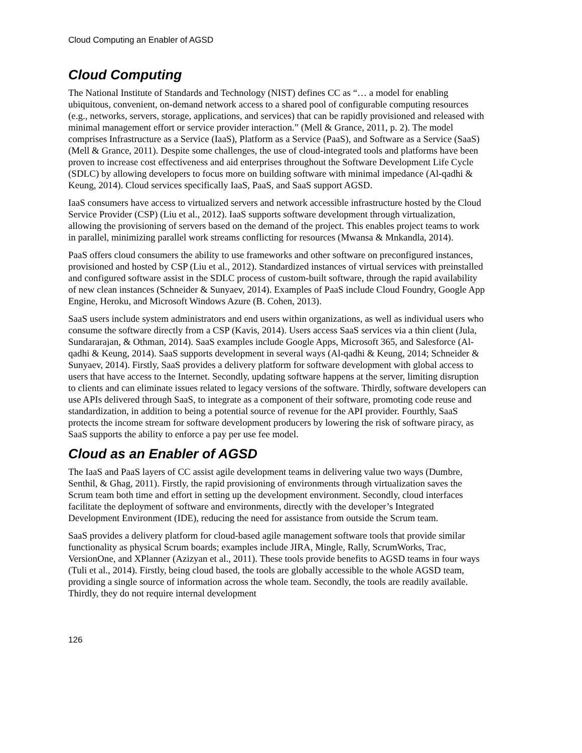Cloud Computing an Enabler of AGSD
Cloud Computing
The National Institute of Standards and Technology (NIST) defines CC as “… a model for enabling ubiquitous, convenient, on-demand network access to a shared pool of configurable computing resources (e.g., networks, servers, storage, applications, and services) that can be rapidly provisioned and released with minimal management effort or service provider interaction.” (Mell & Grance, 2011, p. 2). The model comprises Infrastructure as a Service (IaaS), Platform as a Service (PaaS), and Software as a Service (SaaS) (Mell & Grance, 2011). Despite some challenges, the use of cloud-integrated tools and platforms have been proven to increase cost effectiveness and aid enterprises throughout the Software Development Life Cycle (SDLC) by allowing developers to focus more on building software with minimal impedance (Al-qadhi & Keung, 2014). Cloud services specifically IaaS, PaaS, and SaaS support AGSD.
IaaS consumers have access to virtualized servers and network accessible infrastructure hosted by the Cloud Service Provider (CSP) (Liu et al., 2012). IaaS supports software development through virtualization, allowing the provisioning of servers based on the demand of the project. This enables project teams to work in parallel, minimizing parallel work streams conflicting for resources (Mwansa & Mnkandla, 2014).
PaaS offers cloud consumers the ability to use frameworks and other software on preconfigured instances, provisioned and hosted by CSP (Liu et al., 2012). Standardized instances of virtual services with preinstalled and configured software assist in the SDLC process of custom-built software, through the rapid availability of new clean instances (Schneider & Sunyaev, 2014). Examples of PaaS include Cloud Foundry, Google App Engine, Heroku, and Microsoft Windows Azure (B. Cohen, 2013).
SaaS users include system administrators and end users within organizations, as well as individual users who consume the software directly from a CSP (Kavis, 2014). Users access SaaS services via a thin client (Jula, Sundararajan, & Othman, 2014). SaaS examples include Google Apps, Microsoft 365, and Salesforce (Al-qadhi & Keung, 2014). SaaS supports development in several ways (Al-qadhi & Keung, 2014; Schneider & Sunyaev, 2014). Firstly, SaaS provides a delivery platform for software development with global access to users that have access to the Internet. Secondly, updating software happens at the server, limiting disruption to clients and can eliminate issues related to legacy versions of the software. Thirdly, software developers can use APIs delivered through SaaS, to integrate as a component of their software, promoting code reuse and standardization, in addition to being a potential source of revenue for the API provider. Fourthly, SaaS protects the income stream for software development producers by lowering the risk of software piracy, as SaaS supports the ability to enforce a pay per use fee model.
Cloud as an Enabler of AGSD
The IaaS and PaaS layers of CC assist agile development teams in delivering value two ways (Dumbre, Senthil, & Ghag, 2011). Firstly, the rapid provisioning of environments through virtualization saves the Scrum team both time and effort in setting up the development environment. Secondly, cloud interfaces facilitate the deployment of software and environments, directly with the developer’s Integrated Development Environment (IDE), reducing the need for assistance from outside the Scrum team.
SaaS provides a delivery platform for cloud-based agile management software tools that provide similar functionality as physical Scrum boards; examples include JIRA, Mingle, Rally, ScrumWorks, Trac, VersionOne, and XPlanner (Azizyan et al., 2011). These tools provide benefits to AGSD teams in four ways (Tuli et al., 2014). Firstly, being cloud based, the tools are globally accessible to the whole AGSD team, providing a single source of information across the whole team. Secondly, the tools are readily available. Thirdly, they do not require internal development
126